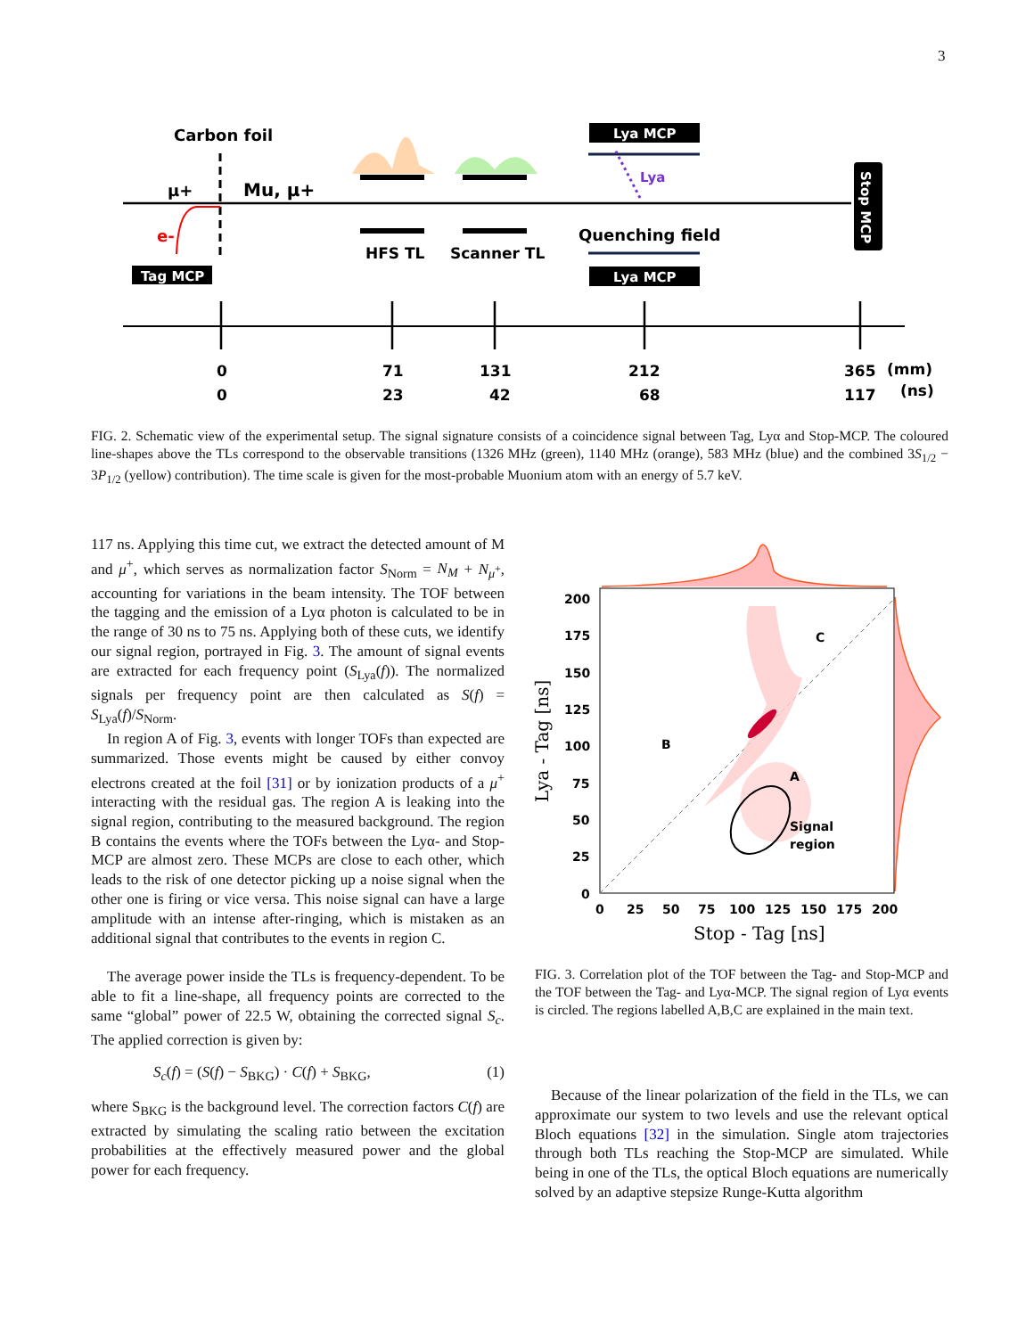3
Carbon foil
μ+
Mu, μ+
e-
Tag MCP
HFS TL
Scanner TL
Lya MCP
Lya MCP
Lya
Quenching field
Stop MCP
0
71
131
212
365
(mm)
0
23
42
68
117
(ns)
FIG. 2. Schematic view of the experimental setup. The signal signature consists of a coincidence signal between Tag, Lyα and Stop-MCP. The coloured line-shapes above the TLs correspond to the observable transitions (1326 MHz (green), 1140 MHz (orange), 583 MHz (blue) and the combined 3S<sub>1/2</sub> − 3P<sub>1/2</sub> (yellow) contribution). The time scale is given for the most-probable Muonium atom with an energy of 5.7 keV.
117 ns. Applying this time cut, we extract the detected amount of M and μ<sup>+</sup>, which serves as normalization factor S<sub>Norm</sub> = N<sub>M</sub> + N<sub>μ<sup>+</sup></sub>, accounting for variations in the beam intensity. The TOF between the tagging and the emission of a Lyα photon is calculated to be in the range of 30 ns to 75 ns. Applying both of these cuts, we identify our signal region, portrayed in Fig. 3. The amount of signal events are extracted for each frequency point (S<sub>Lya</sub>(f)). The normalized signals per frequency point are then calculated as S(f) = S<sub>Lya</sub>(f)/S<sub>Norm</sub>.
In region A of Fig. 3, events with longer TOFs than expected are summarized. Those events might be caused by either convoy electrons created at the foil [31] or by ionization products of a μ<sup>+</sup> interacting with the residual gas. The region A is leaking into the signal region, contributing to the measured background. The region B contains the events where the TOFs between the Lyα- and Stop-MCP are almost zero. These MCPs are close to each other, which leads to the risk of one detector picking up a noise signal when the other one is firing or vice versa. This noise signal can have a large amplitude with an intense after-ringing, which is mistaken as an additional signal that contributes to the events in region C.
The average power inside the TLs is frequency-dependent. To be able to fit a line-shape, all frequency points are corrected to the same “global” power of 22.5 W, obtaining the corrected signal S<sub>c</sub>. The applied correction is given by:
S<sub>c</sub>(f) = (S(f) − S<sub>BKG</sub>) · C(f) + S<sub>BKG</sub>, (1)
where S<sub>BKG</sub> is the background level. The correction factors C(f) are extracted by simulating the scaling ratio between the excitation probabilities at the effectively measured power and the global power for each frequency.
C
B
A
Signal
region
200
175
150
125
100
75
50
25
0
0
25
50
75
100
125
150
175
200
Stop - Tag [ns]
Lya - Tag [ns]
FIG. 3. Correlation plot of the TOF between the Tag- and Stop-MCP and the TOF between the Tag- and Lyα-MCP. The signal region of Lyα events is circled. The regions labelled A,B,C are explained in the main text.
Because of the linear polarization of the field in the TLs, we can approximate our system to two levels and use the relevant optical Bloch equations [32] in the simulation. Single atom trajectories through both TLs reaching the Stop-MCP are simulated. While being in one of the TLs, the optical Bloch equations are numerically solved by an adaptive stepsize Runge-Kutta algorithm